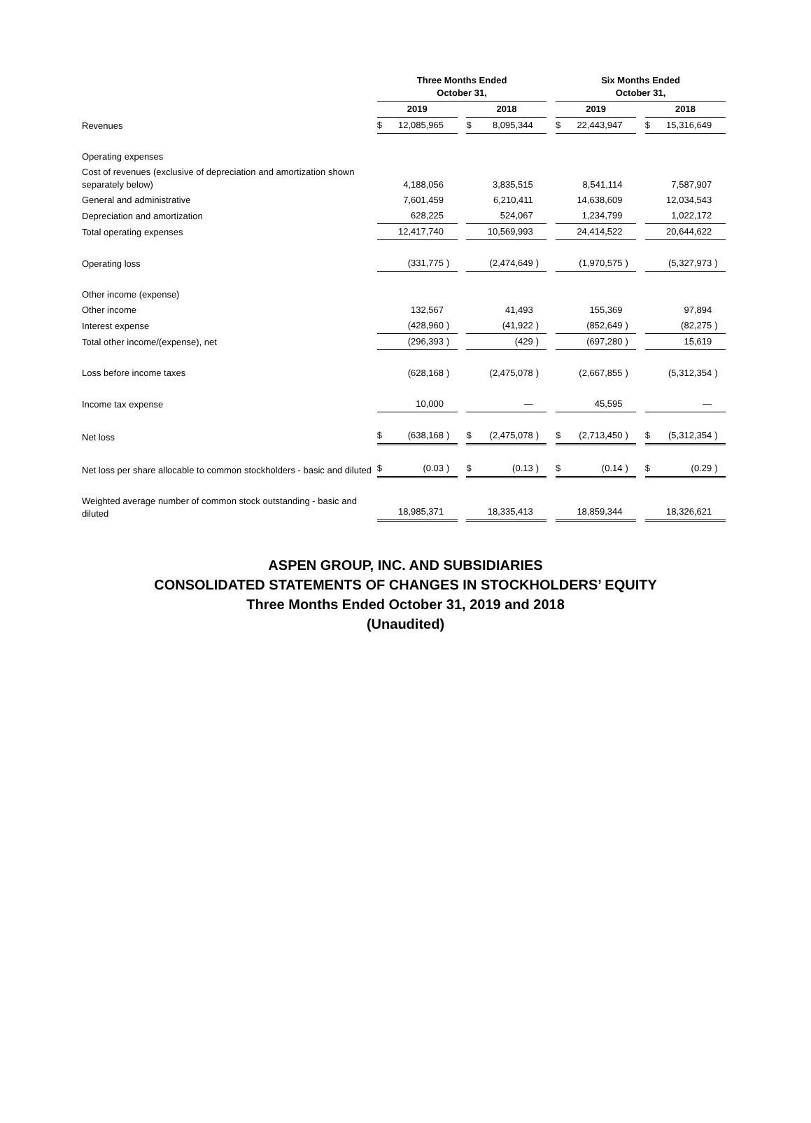| | Three Months Ended October 31, | | | | | | | | Six Months Ended October 31, | | | | | | |
| --- | --- | --- | --- | --- | --- | --- | --- | --- | --- | --- | --- | --- | --- | --- | --- |
| | 2019 | | | | 2018 | | | | 2019 | | | | 2018 | | |
| Revenues | $ | 12,085,965 | | | $ | 8,095,344 | | | $ | 22,443,947 | | | $ | 15,316,649 | |
| Operating expenses | | | | | | | | | | | | | | | |
| Cost of revenues (exclusive of depreciation and amortization shown separately below) | | 4,188,056 | | | | 3,835,515 | | | | 8,541,114 | | | | 7,587,907 | |
| General and administrative | | 7,601,459 | | | | 6,210,411 | | | | 14,638,609 | | | | 12,034,543 | |
| Depreciation and amortization | | 628,225 | | | | 524,067 | | | | 1,234,799 | | | | 1,022,172 | |
| Total operating expenses | | 12,417,740 | | | | 10,569,993 | | | | 24,414,522 | | | | 20,644,622 | |
| Operating loss | | (331,775 | ) | | | (2,474,649 | ) | | | (1,970,575 | ) | | | (5,327,973 | ) |
| Other income (expense) | | | | | | | | | | | | | | | |
| Other income | | 132,567 | | | | 41,493 | | | | 155,369 | | | | 97,894 | |
| Interest expense | | (428,960 | ) | | | (41,922 | ) | | | (852,649 | ) | | | (82,275 | ) |
| Total other income/(expense), net | | (296,393 | ) | | | (429 | ) | | | (697,280 | ) | | | 15,619 | |
| Loss before income taxes | | (628,168 | ) | | | (2,475,078 | ) | | | (2,667,855 | ) | | | (5,312,354 | ) |
| Income tax expense | | 10,000 | | | | — | | | | 45,595 | | | | — | |
| Net loss | $ | (638,168 | ) | | $ | (2,475,078 | ) | | $ | (2,713,450 | ) | | $ | (5,312,354 | ) |
| Net loss per share allocable to common stockholders - basic and diluted | $ | (0.03 | ) | | $ | (0.13 | ) | | $ | (0.14 | ) | | $ | (0.29 | ) |
| Weighted average number of common stock outstanding - basic and diluted | | 18,985,371 | | | | 18,335,413 | | | | 18,859,344 | | | | 18,326,621 | |
ASPEN GROUP, INC. AND SUBSIDIARIES
CONSOLIDATED STATEMENTS OF CHANGES IN STOCKHOLDERS’ EQUITY
Three Months Ended October 31, 2019 and 2018
(Unaudited)